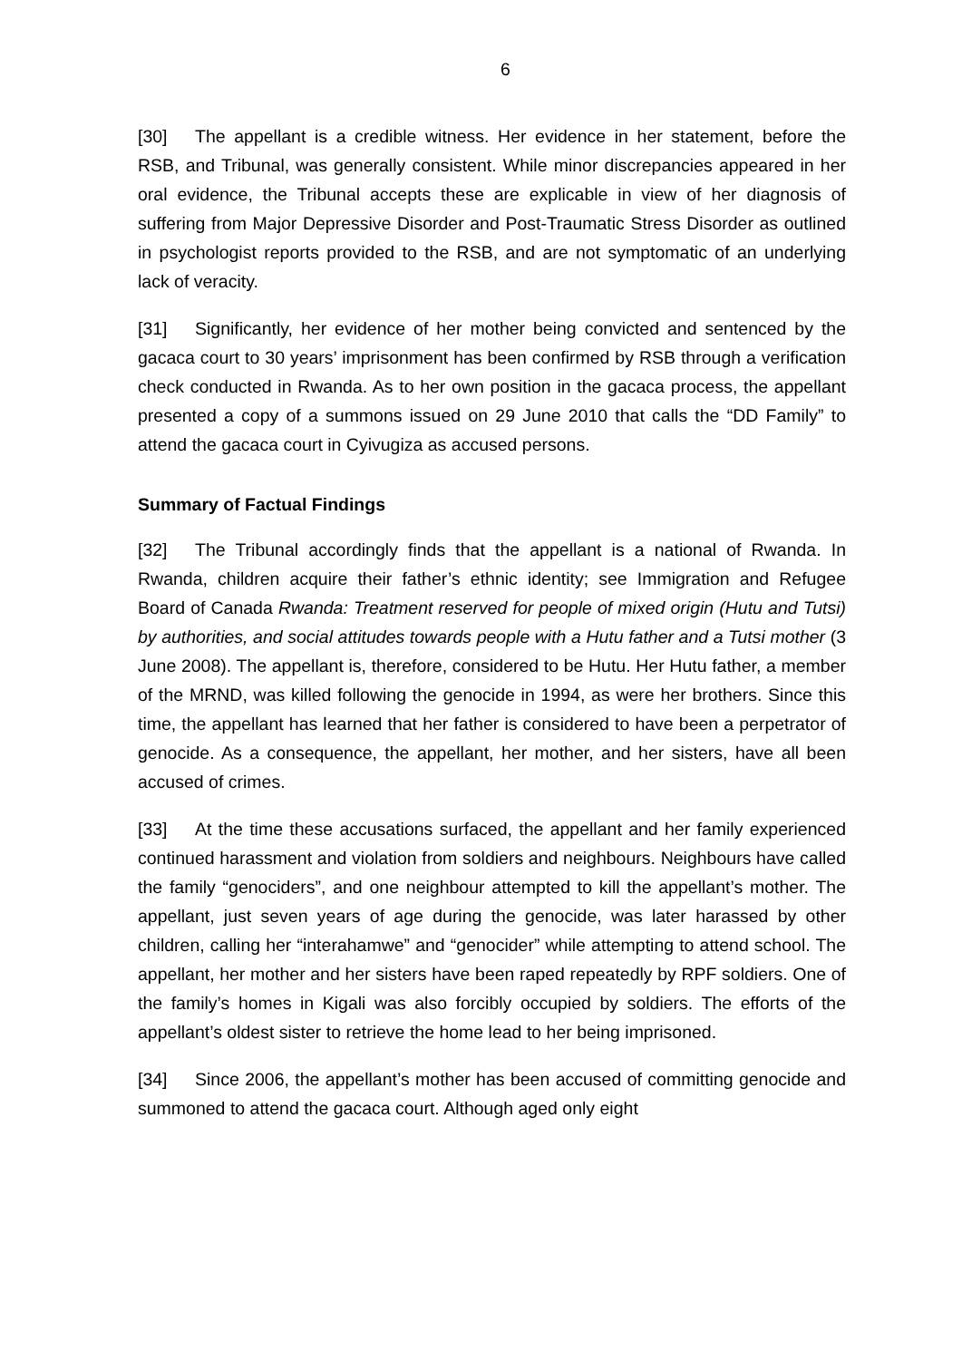6
[30] The appellant is a credible witness. Her evidence in her statement, before the RSB, and Tribunal, was generally consistent. While minor discrepancies appeared in her oral evidence, the Tribunal accepts these are explicable in view of her diagnosis of suffering from Major Depressive Disorder and Post-Traumatic Stress Disorder as outlined in psychologist reports provided to the RSB, and are not symptomatic of an underlying lack of veracity.
[31] Significantly, her evidence of her mother being convicted and sentenced by the gacaca court to 30 years’ imprisonment has been confirmed by RSB through a verification check conducted in Rwanda. As to her own position in the gacaca process, the appellant presented a copy of a summons issued on 29 June 2010 that calls the “DD Family” to attend the gacaca court in Cyivugiza as accused persons.
Summary of Factual Findings
[32] The Tribunal accordingly finds that the appellant is a national of Rwanda. In Rwanda, children acquire their father’s ethnic identity; see Immigration and Refugee Board of Canada Rwanda: Treatment reserved for people of mixed origin (Hutu and Tutsi) by authorities, and social attitudes towards people with a Hutu father and a Tutsi mother (3 June 2008). The appellant is, therefore, considered to be Hutu. Her Hutu father, a member of the MRND, was killed following the genocide in 1994, as were her brothers. Since this time, the appellant has learned that her father is considered to have been a perpetrator of genocide. As a consequence, the appellant, her mother, and her sisters, have all been accused of crimes.
[33] At the time these accusations surfaced, the appellant and her family experienced continued harassment and violation from soldiers and neighbours. Neighbours have called the family “genociders”, and one neighbour attempted to kill the appellant’s mother. The appellant, just seven years of age during the genocide, was later harassed by other children, calling her “interahamwe” and “genocider” while attempting to attend school. The appellant, her mother and her sisters have been raped repeatedly by RPF soldiers. One of the family’s homes in Kigali was also forcibly occupied by soldiers. The efforts of the appellant’s oldest sister to retrieve the home lead to her being imprisoned.
[34] Since 2006, the appellant’s mother has been accused of committing genocide and summoned to attend the gacaca court. Although aged only eight